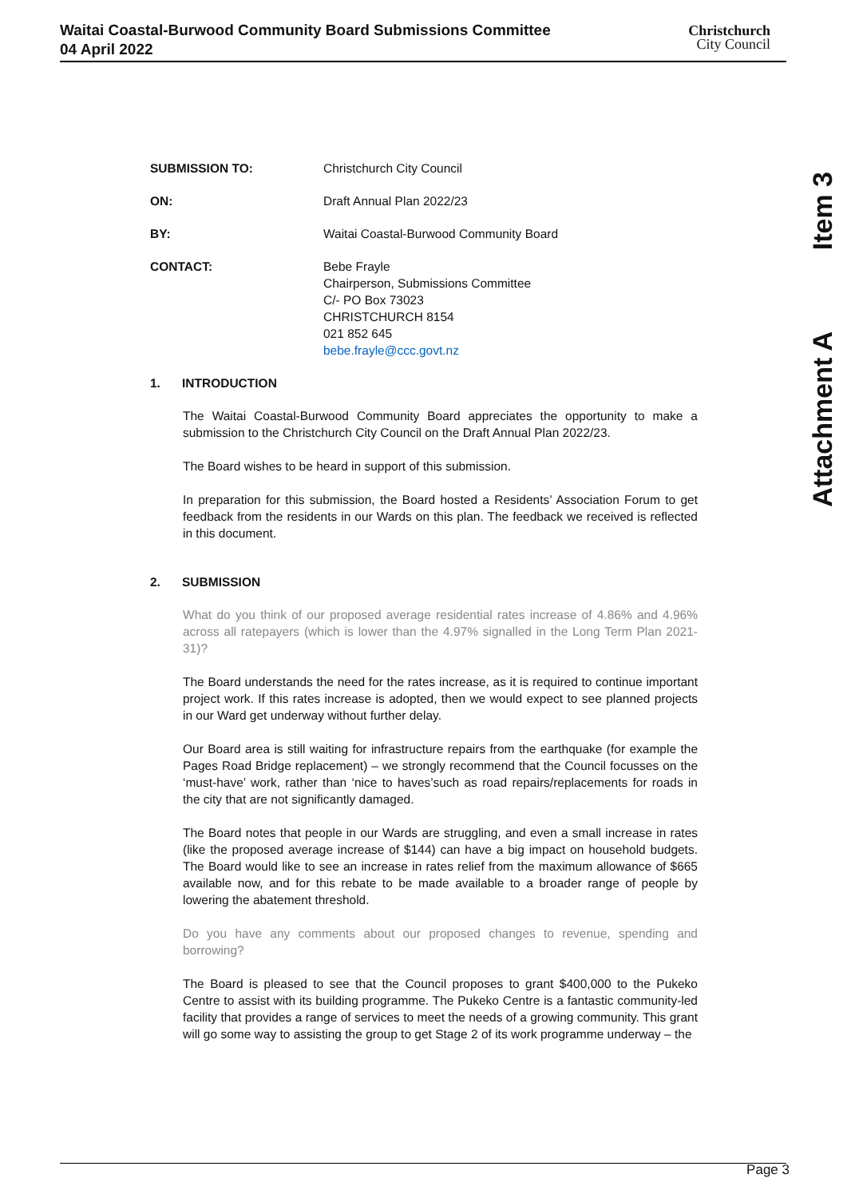Waitai Coastal-Burwood Community Board Submissions Committee
04 April 2022
Christchurch
City Council
Item 3
Attachment A
SUBMISSION TO: Christchurch City Council
ON: Draft Annual Plan 2022/23
BY: Waitai Coastal-Burwood Community Board
CONTACT: Bebe Frayle
Chairperson, Submissions Committee
C/- PO Box 73023
CHRISTCHURCH 8154
021 852 645
bebe.frayle@ccc.govt.nz
1. INTRODUCTION
The Waitai Coastal-Burwood Community Board appreciates the opportunity to make a submission to the Christchurch City Council on the Draft Annual Plan 2022/23.
The Board wishes to be heard in support of this submission.
In preparation for this submission, the Board hosted a Residents’ Association Forum to get feedback from the residents in our Wards on this plan. The feedback we received is reflected in this document.
2. SUBMISSION
What do you think of our proposed average residential rates increase of 4.86% and 4.96% across all ratepayers (which is lower than the 4.97% signalled in the Long Term Plan 2021-31)?
The Board understands the need for the rates increase, as it is required to continue important project work. If this rates increase is adopted, then we would expect to see planned projects in our Ward get underway without further delay.
Our Board area is still waiting for infrastructure repairs from the earthquake (for example the Pages Road Bridge replacement) – we strongly recommend that the Council focusses on the ‘must-have’ work, rather than ‘nice to haves’such as road repairs/replacements for roads in the city that are not significantly damaged.
The Board notes that people in our Wards are struggling, and even a small increase in rates (like the proposed average increase of $144) can have a big impact on household budgets. The Board would like to see an increase in rates relief from the maximum allowance of $665 available now, and for this rebate to be made available to a broader range of people by lowering the abatement threshold.
Do you have any comments about our proposed changes to revenue, spending and borrowing?
The Board is pleased to see that the Council proposes to grant $400,000 to the Pukeko Centre to assist with its building programme. The Pukeko Centre is a fantastic community-led facility that provides a range of services to meet the needs of a growing community. This grant will go some way to assisting the group to get Stage 2 of its work programme underway – the
Page 3